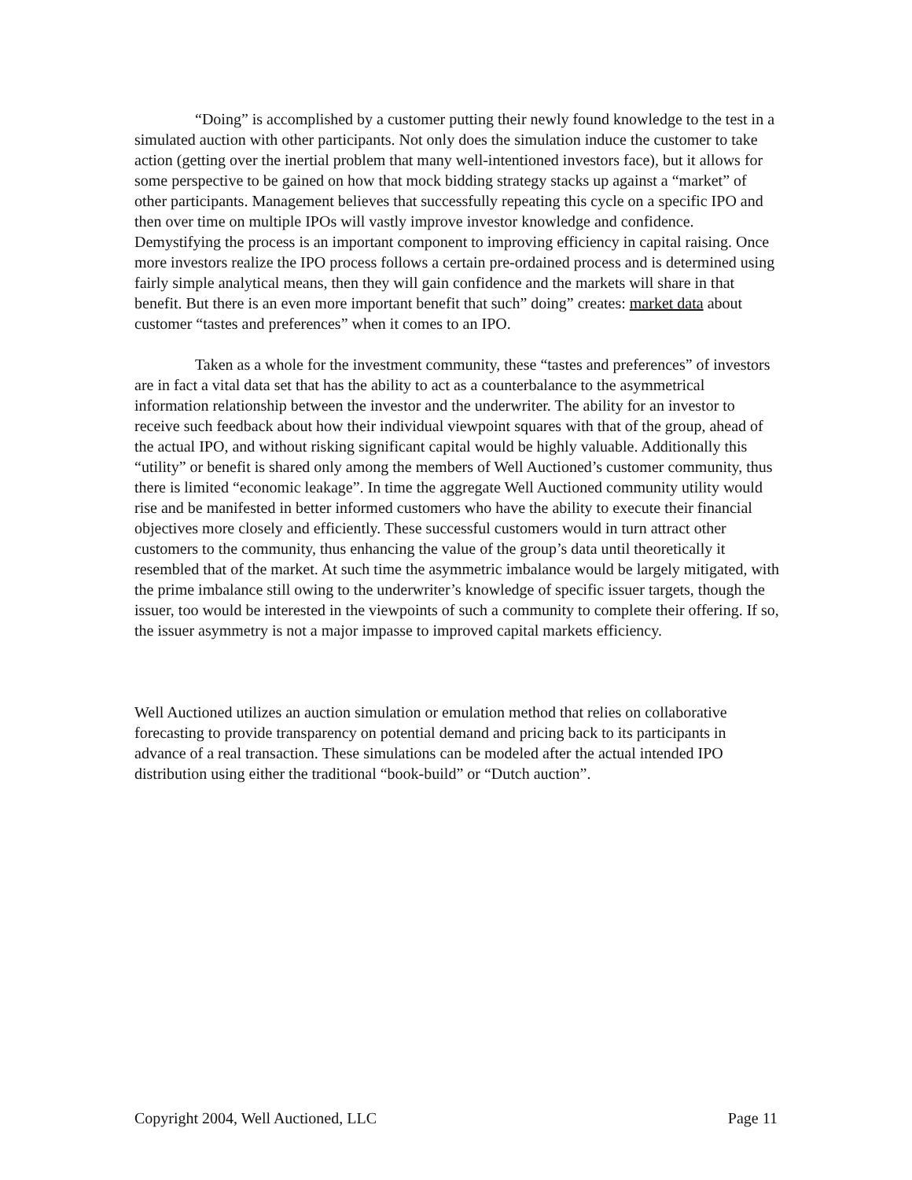“Doing” is accomplished by a customer putting their newly found knowledge to the test in a simulated auction with other participants. Not only does the simulation induce the customer to take action (getting over the inertial problem that many well-intentioned investors face), but it allows for some perspective to be gained on how that mock bidding strategy stacks up against a “market” of other participants. Management believes that successfully repeating this cycle on a specific IPO and then over time on multiple IPOs will vastly improve investor knowledge and confidence. Demystifying the process is an important component to improving efficiency in capital raising. Once more investors realize the IPO process follows a certain pre-ordained process and is determined using fairly simple analytical means, then they will gain confidence and the markets will share in that benefit. But there is an even more important benefit that such” doing” creates: market data about customer “tastes and preferences” when it comes to an IPO.
Taken as a whole for the investment community, these “tastes and preferences” of investors are in fact a vital data set that has the ability to act as a counterbalance to the asymmetrical information relationship between the investor and the underwriter. The ability for an investor to receive such feedback about how their individual viewpoint squares with that of the group, ahead of the actual IPO, and without risking significant capital would be highly valuable. Additionally this “utility” or benefit is shared only among the members of Well Auctioned’s customer community, thus there is limited “economic leakage”. In time the aggregate Well Auctioned community utility would rise and be manifested in better informed customers who have the ability to execute their financial objectives more closely and efficiently. These successful customers would in turn attract other customers to the community, thus enhancing the value of the group’s data until theoretically it resembled that of the market. At such time the asymmetric imbalance would be largely mitigated, with the prime imbalance still owing to the underwriter’s knowledge of specific issuer targets, though the issuer, too would be interested in the viewpoints of such a community to complete their offering. If so, the issuer asymmetry is not a major impasse to improved capital markets efficiency.
Well Auctioned utilizes an auction simulation or emulation method that relies on collaborative forecasting to provide transparency on potential demand and pricing back to its participants in advance of a real transaction. These simulations can be modeled after the actual intended IPO distribution using either the traditional “book-build” or “Dutch auction”.
Copyright 2004, Well Auctioned, LLC Page 11